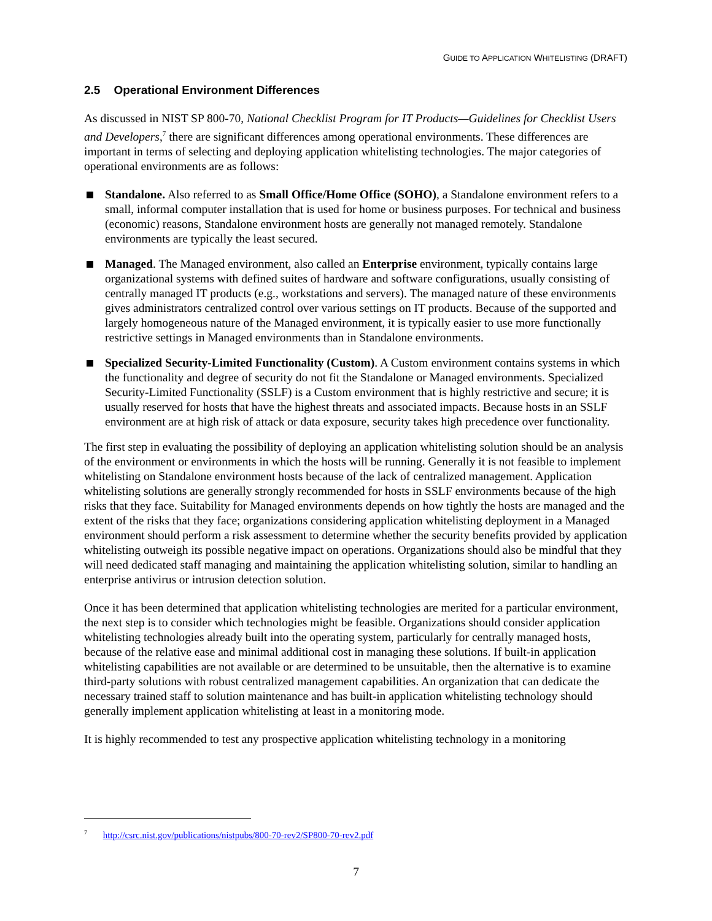GUIDE TO APPLICATION WHITELISTING (DRAFT)
2.5 Operational Environment Differences
As discussed in NIST SP 800-70, National Checklist Program for IT Products—Guidelines for Checklist Users and Developers,<sup>7</sup> there are significant differences among operational environments. These differences are important in terms of selecting and deploying application whitelisting technologies. The major categories of operational environments are as follows:
Standalone. Also referred to as Small Office/Home Office (SOHO), a Standalone environment refers to a small, informal computer installation that is used for home or business purposes. For technical and business (economic) reasons, Standalone environment hosts are generally not managed remotely. Standalone environments are typically the least secured.
Managed. The Managed environment, also called an Enterprise environment, typically contains large organizational systems with defined suites of hardware and software configurations, usually consisting of centrally managed IT products (e.g., workstations and servers). The managed nature of these environments gives administrators centralized control over various settings on IT products. Because of the supported and largely homogeneous nature of the Managed environment, it is typically easier to use more functionally restrictive settings in Managed environments than in Standalone environments.
Specialized Security-Limited Functionality (Custom). A Custom environment contains systems in which the functionality and degree of security do not fit the Standalone or Managed environments. Specialized Security-Limited Functionality (SSLF) is a Custom environment that is highly restrictive and secure; it is usually reserved for hosts that have the highest threats and associated impacts. Because hosts in an SSLF environment are at high risk of attack or data exposure, security takes high precedence over functionality.
The first step in evaluating the possibility of deploying an application whitelisting solution should be an analysis of the environment or environments in which the hosts will be running. Generally it is not feasible to implement whitelisting on Standalone environment hosts because of the lack of centralized management. Application whitelisting solutions are generally strongly recommended for hosts in SSLF environments because of the high risks that they face. Suitability for Managed environments depends on how tightly the hosts are managed and the extent of the risks that they face; organizations considering application whitelisting deployment in a Managed environment should perform a risk assessment to determine whether the security benefits provided by application whitelisting outweigh its possible negative impact on operations. Organizations should also be mindful that they will need dedicated staff managing and maintaining the application whitelisting solution, similar to handling an enterprise antivirus or intrusion detection solution.
Once it has been determined that application whitelisting technologies are merited for a particular environment, the next step is to consider which technologies might be feasible. Organizations should consider application whitelisting technologies already built into the operating system, particularly for centrally managed hosts, because of the relative ease and minimal additional cost in managing these solutions. If built-in application whitelisting capabilities are not available or are determined to be unsuitable, then the alternative is to examine third-party solutions with robust centralized management capabilities. An organization that can dedicate the necessary trained staff to solution maintenance and has built-in application whitelisting technology should generally implement application whitelisting at least in a monitoring mode.
It is highly recommended to test any prospective application whitelisting technology in a monitoring
<sup>7</sup> http://csrc.nist.gov/publications/nistpubs/800-70-rev2/SP800-70-rev2.pdf
7